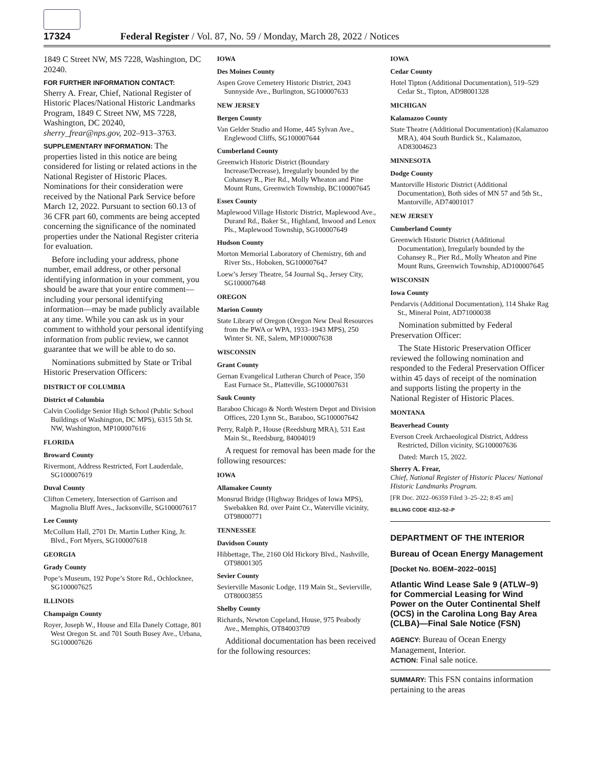17324 Federal Register / Vol. 87, No. 59 / Monday, March 28, 2022 / Notices
1849 C Street NW, MS 7228, Washington, DC 20240.
FOR FURTHER INFORMATION CONTACT:
Sherry A. Frear, Chief, National Register of Historic Places/National Historic Landmarks Program, 1849 C Street NW, MS 7228, Washington, DC 20240, sherry_frear@nps.gov, 202–913–3763.
SUPPLEMENTARY INFORMATION: The properties listed in this notice are being considered for listing or related actions in the National Register of Historic Places. Nominations for their consideration were received by the National Park Service before March 12, 2022. Pursuant to section 60.13 of 36 CFR part 60, comments are being accepted concerning the significance of the nominated properties under the National Register criteria for evaluation.
Before including your address, phone number, email address, or other personal identifying information in your comment, you should be aware that your entire comment—including your personal identifying information—may be made publicly available at any time. While you can ask us in your comment to withhold your personal identifying information from public review, we cannot guarantee that we will be able to do so.
Nominations submitted by State or Tribal Historic Preservation Officers:
DISTRICT OF COLUMBIA
District of Columbia
Calvin Coolidge Senior High School (Public School Buildings of Washington, DC MPS), 6315 5th St. NW, Washington, MP100007616
FLORIDA
Broward County
Rivermont, Address Restricted, Fort Lauderdale, SG100007619
Duval County
Clifton Cemetery, Intersection of Garrison and Magnolia Bluff Aves., Jacksonville, SG100007617
Lee County
McCollum Hall, 2701 Dr. Martin Luther King, Jr. Blvd., Fort Myers, SG100007618
GEORGIA
Grady County
Pope’s Museum, 192 Pope’s Store Rd., Ochlocknee, SG100007625
ILLINOIS
Champaign County
Royer, Joseph W., House and Ella Danely Cottage, 801 West Oregon St. and 701 South Busey Ave., Urbana, SG100007626
IOWA
Des Moines County
Aspen Grove Cemetery Historic District, 2043 Sunnyside Ave., Burlington, SG100007633
NEW JERSEY
Bergen County
Van Gelder Studio and Home, 445 Sylvan Ave., Englewood Cliffs, SG100007644
Cumberland County
Greenwich Historic District (Boundary Increase/Decrease), Irregularly bounded by the Cohansey R., Pier Rd., Molly Wheaton and Pine Mount Runs, Greenwich Township, BC100007645
Essex County
Maplewood Village Historic District, Maplewood Ave., Durand Rd., Baker St., Highland, Inwood and Lenox Pls., Maplewood Township, SG100007649
Hudson County
Morton Memorial Laboratory of Chemistry, 6th and River Sts., Hoboken, SG100007647
Loew’s Jersey Theatre, 54 Journal Sq., Jersey City, SG100007648
OREGON
Marion County
State Library of Oregon (Oregon New Deal Resources from the PWA or WPA, 1933–1943 MPS), 250 Winter St. NE, Salem, MP100007638
WISCONSIN
Grant County
Gernan Evangelical Lutheran Church of Peace, 350 East Furnace St., Platteville, SG100007631
Sauk County
Baraboo Chicago & North Western Depot and Division Offices, 220 Lynn St., Baraboo, SG100007642
Perry, Ralph P., House (Reedsburg MRA), 531 East Main St., Reedsburg, 84004019
A request for removal has been made for the following resources:
IOWA
Allamakee County
Monsrud Bridge (Highway Bridges of Iowa MPS), Swebakken Rd. over Paint Cr., Waterville vicinity, OT98000771
TENNESSEE
Davidson County
Hibbettage, The, 2160 Old Hickory Blvd., Nashville, OT98001305
Sevier County
Sevierville Masonic Lodge, 119 Main St., Sevierville, OT80003855
Shelby County
Richards, Newton Copeland, House, 975 Peabody Ave., Memphis, OT84003709
Additional documentation has been received for the following resources:
IOWA
Cedar County
Hotel Tipton (Additional Documentation), 519–529 Cedar St., Tipton, AD98001328
MICHIGAN
Kalamazoo County
State Theatre (Additional Documentation) (Kalamazoo MRA), 404 South Burdick St., Kalamazoo, AD83004623
MINNESOTA
Dodge County
Mantorville Historic District (Additional Documentation), Both sides of MN 57 and 5th St., Mantorville, AD74001017
NEW JERSEY
Cumberland County
Greenwich Historic District (Additional Documentation), Irregularly bounded by the Cohansey R., Pier Rd., Molly Wheaton and Pine Mount Runs, Greenwich Township, AD100007645
WISCONSIN
Iowa County
Pendarvis (Additional Documentation), 114 Shake Rag St., Mineral Point, AD71000038
Nomination submitted by Federal Preservation Officer:
The State Historic Preservation Officer reviewed the following nomination and responded to the Federal Preservation Officer within 45 days of receipt of the nomination and supports listing the property in the National Register of Historic Places.
MONTANA
Beaverhead County
Everson Creek Archaeological District, Address Restricted, Dillon vicinity, SG100007636
Dated: March 15, 2022.
Sherry A. Frear,
Chief, National Register of Historic Places/ National Historic Landmarks Program.
[FR Doc. 2022–06359 Filed 3–25–22; 8:45 am]
BILLING CODE 4312–52–P
DEPARTMENT OF THE INTERIOR
Bureau of Ocean Energy Management
[Docket No. BOEM–2022–0015]
Atlantic Wind Lease Sale 9 (ATLW–9) for Commercial Leasing for Wind Power on the Outer Continental Shelf (OCS) in the Carolina Long Bay Area (CLBA)—Final Sale Notice (FSN)
AGENCY: Bureau of Ocean Energy Management, Interior.
ACTION: Final sale notice.
SUMMARY: This FSN contains information pertaining to the areas